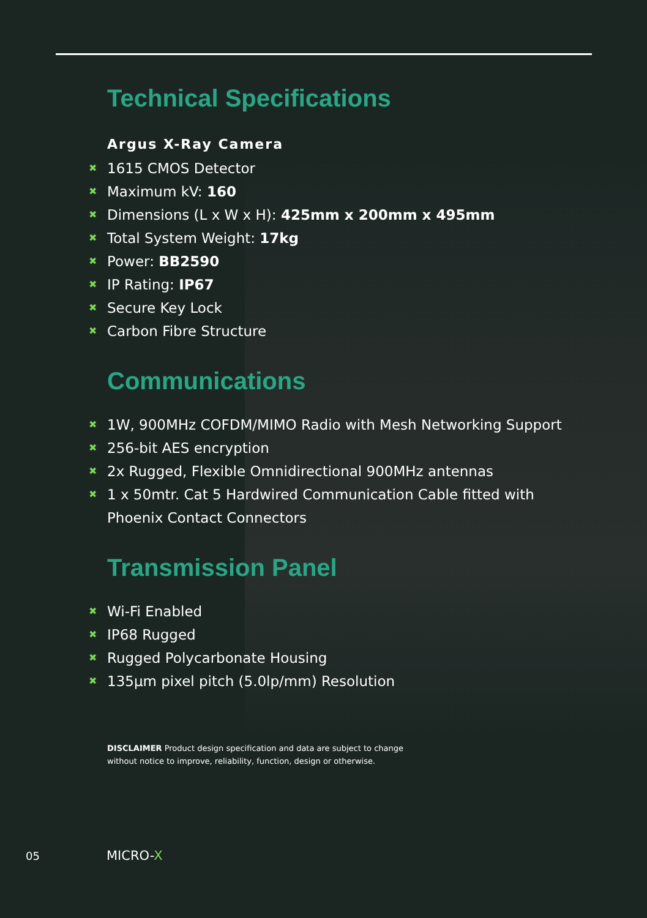Technical Specifications
Argus X-Ray Camera
✖ 1615 CMOS Detector
✖ Maximum kV: 160
✖ Dimensions (L x W x H): 425mm x 200mm x 495mm
✖ Total System Weight: 17kg
✖ Power: BB2590
✖ IP Rating: IP67
✖ Secure Key Lock
✖ Carbon Fibre Structure
Communications
✖ 1W, 900MHz COFDM/MIMO Radio with Mesh Networking Support
✖ 256-bit AES encryption
✖ 2x Rugged, Flexible Omnidirectional 900MHz antennas
✖ 1 x 50mtr. Cat 5 Hardwired Communication Cable fitted with
Phoenix Contact Connectors
Transmission Panel
✖ Wi-Fi Enabled
✖ IP68 Rugged
✖ Rugged Polycarbonate Housing
✖ 135µm pixel pitch (5.0lp/mm) Resolution
DISCLAIMER Product design specification and data are subject to change
without notice to improve, reliability, function, design or otherwise.
05 MICRO-X